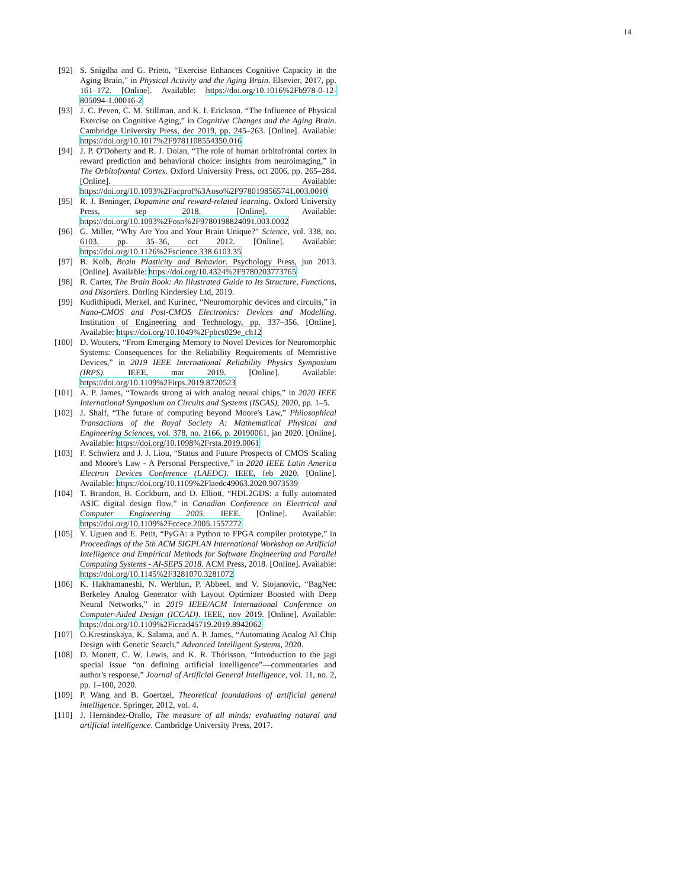14
[92] S. Snigdha and G. Prieto, “Exercise Enhances Cognitive Capacity in the Aging Brain,” in Physical Activity and the Aging Brain. Elsevier, 2017, pp. 161–172. [Online]. Available: https://doi.org/10.1016%2Fb978-0-12-805094-1.00016-2
[93] J. C. Peven, C. M. Stillman, and K. I. Erickson, “The Influence of Physical Exercise on Cognitive Aging,” in Cognitive Changes and the Aging Brain. Cambridge University Press, dec 2019, pp. 245–263. [Online]. Available: https://doi.org/10.1017%2F9781108554350.016
[94] J. P. O'Doherty and R. J. Dolan, “The role of human orbitofrontal cortex in reward prediction and behavioral choice: insights from neuroimaging,” in The Orbitofrontal Cortex. Oxford University Press, oct 2006, pp. 265–284. [Online]. Available: https://doi.org/10.1093%2Facprof%3Aoso%2F9780198565741.003.0010
[95] R. J. Beninger, Dopamine and reward-related learning. Oxford University Press, sep 2018. [Online]. Available: https://doi.org/10.1093%2Foso%2F9780198824091.003.0002
[96] G. Miller, “Why Are You and Your Brain Unique?” Science, vol. 338, no. 6103, pp. 35–36, oct 2012. [Online]. Available: https://doi.org/10.1126%2Fscience.338.6103.35
[97] B. Kolb, Brain Plasticity and Behavior. Psychology Press, jun 2013. [Online]. Available: https://doi.org/10.4324%2F9780203773765
[98] R. Carter, The Brain Book: An Illustrated Guide to Its Structure, Functions, and Disorders. Dorling Kindersley Ltd, 2019.
[99] Kudithipudi, Merkel, and Kurinec, “Neuromorphic devices and circuits,” in Nano-CMOS and Post-CMOS Electronics: Devices and Modelling. Institution of Engineering and Technology, pp. 337–356. [Online]. Available: https://doi.org/10.1049%2Fpbcs029e_ch12
[100] D. Wouters, “From Emerging Memory to Novel Devices for Neuromorphic Systems: Consequences for the Reliability Requirements of Memristive Devices,” in 2019 IEEE International Reliability Physics Symposium (IRPS). IEEE, mar 2019. [Online]. Available: https://doi.org/10.1109%2Firps.2019.8720523
[101] A. P. James, “Towards strong ai with analog neural chips,” in 2020 IEEE International Symposium on Circuits and Systems (ISCAS), 2020, pp. 1–5.
[102] J. Shalf, “The future of computing beyond Moore's Law,” Philosophical Transactions of the Royal Society A: Mathematical Physical and Engineering Sciences, vol. 378, no. 2166, p. 20190061, jan 2020. [Online]. Available: https://doi.org/10.1098%2Frsta.2019.0061
[103] F. Schwierz and J. J. Liou, “Status and Future Prospects of CMOS Scaling and Moore's Law - A Personal Perspective,” in 2020 IEEE Latin America Electron Devices Conference (LAEDC). IEEE, feb 2020. [Online]. Available: https://doi.org/10.1109%2Flaedc49063.2020.9073539
[104] T. Brandon, B. Cockburn, and D. Elliott, “HDL2GDS: a fully automated ASIC digital design flow,” in Canadian Conference on Electrical and Computer Engineering 2005. IEEE. [Online]. Available: https://doi.org/10.1109%2Fccece.2005.1557272
[105] Y. Uguen and E. Petit, “PyGA: a Python to FPGA compiler prototype,” in Proceedings of the 5th ACM SIGPLAN International Workshop on Artificial Intelligence and Empirical Methods for Software Engineering and Parallel Computing Systems - AI-SEPS 2018. ACM Press, 2018. [Online]. Available: https://doi.org/10.1145%2F3281070.3281072
[106] K. Hakhamaneshi, N. Werblun, P. Abbeel, and V. Stojanovic, “BagNet: Berkeley Analog Generator with Layout Optimizer Boosted with Deep Neural Networks,” in 2019 IEEE/ACM International Conference on Computer-Aided Design (ICCAD). IEEE, nov 2019. [Online]. Available: https://doi.org/10.1109%2Ficcad45719.2019.8942062
[107] O.Krestinskaya, K. Salama, and A. P. James, “Automating Analog AI Chip Design with Genetic Search,” Advanced Intelligent Systems, 2020.
[108] D. Monett, C. W. Lewis, and K. R. Thórisson, “Introduction to the jagi special issue “on defining artificial intelligence”—commentaries and author's response,” Journal of Artificial General Intelligence, vol. 11, no. 2, pp. 1–100, 2020.
[109] P. Wang and B. Goertzel, Theoretical foundations of artificial general intelligence. Springer, 2012, vol. 4.
[110] J. Hernández-Orallo, The measure of all minds: evaluating natural and artificial intelligence. Cambridge University Press, 2017.